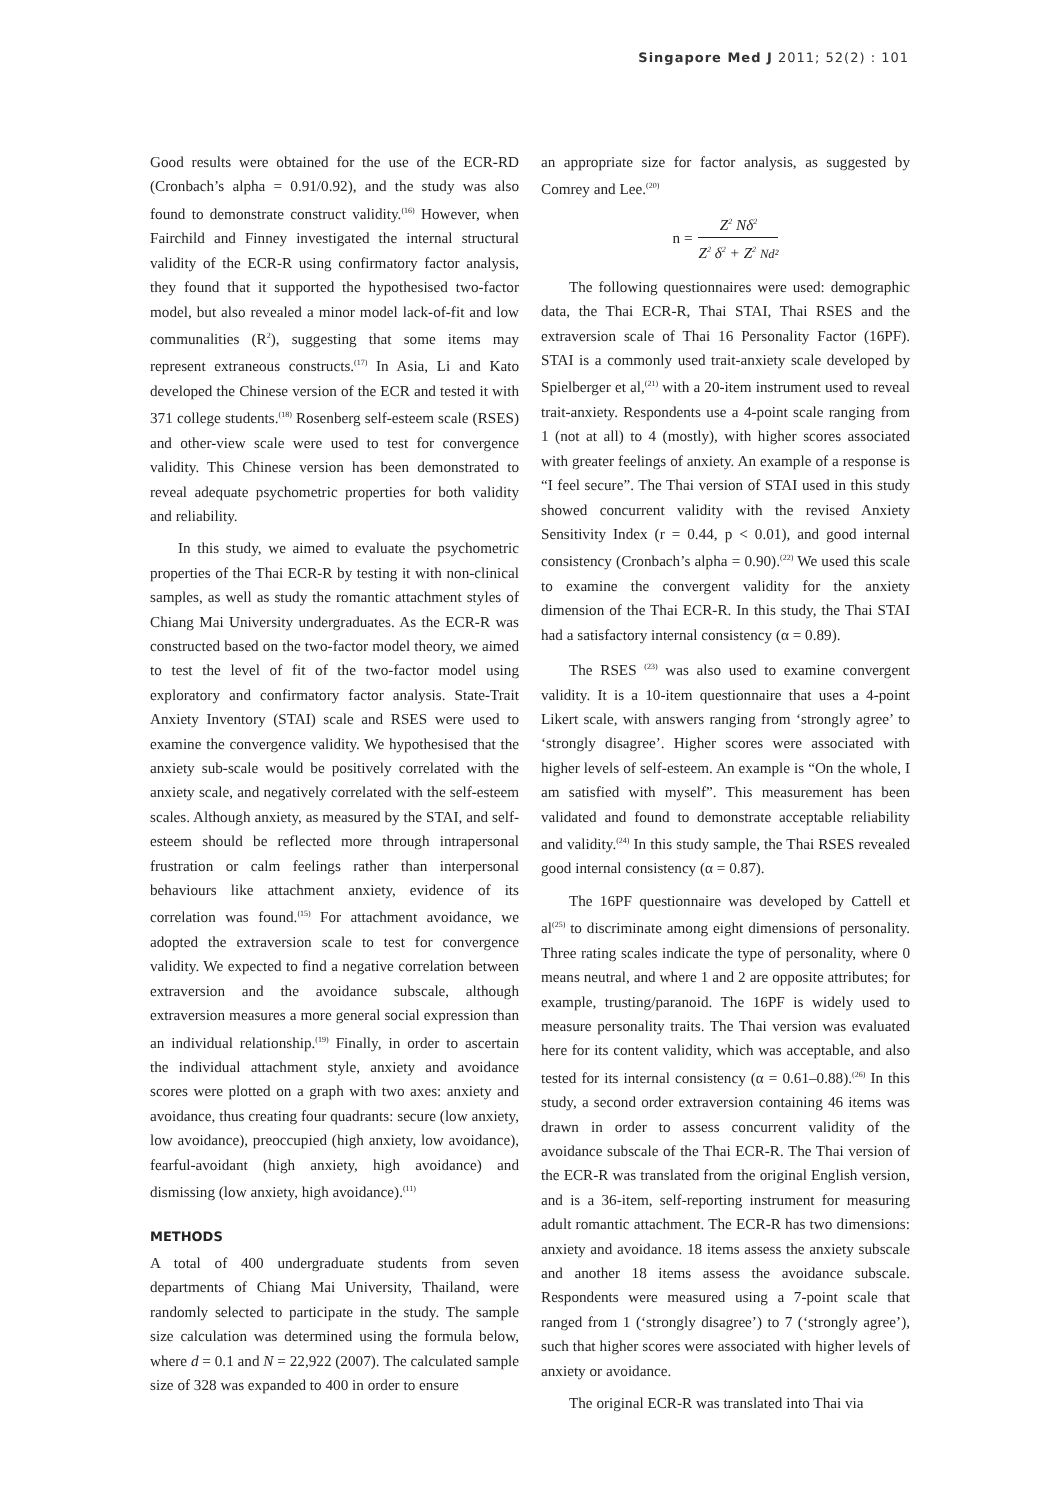Singapore Med J 2011; 52(2) : 101
Good results were obtained for the use of the ECR-RD (Cronbach’s alpha = 0.91/0.92), and the study was also found to demonstrate construct validity.<sup>(16)</sup> However, when Fairchild and Finney investigated the internal structural validity of the ECR-R using confirmatory factor analysis, they found that it supported the hypothesised two-factor model, but also revealed a minor model lack-of-fit and low communalities (R<sup>2</sup>), suggesting that some items may represent extraneous constructs.<sup>(17)</sup> In Asia, Li and Kato developed the Chinese version of the ECR and tested it with 371 college students.<sup>(18)</sup> Rosenberg self-esteem scale (RSES) and other-view scale were used to test for convergence validity. This Chinese version has been demonstrated to reveal adequate psychometric properties for both validity and reliability.
In this study, we aimed to evaluate the psychometric properties of the Thai ECR-R by testing it with non-clinical samples, as well as study the romantic attachment styles of Chiang Mai University undergraduates. As the ECR-R was constructed based on the two-factor model theory, we aimed to test the level of fit of the two-factor model using exploratory and confirmatory factor analysis. State-Trait Anxiety Inventory (STAI) scale and RSES were used to examine the convergence validity. We hypothesised that the anxiety sub-scale would be positively correlated with the anxiety scale, and negatively correlated with the self-esteem scales. Although anxiety, as measured by the STAI, and self-esteem should be reflected more through intrapersonal frustration or calm feelings rather than interpersonal behaviours like attachment anxiety, evidence of its correlation was found.<sup>(15)</sup> For attachment avoidance, we adopted the extraversion scale to test for convergence validity. We expected to find a negative correlation between extraversion and the avoidance subscale, although extraversion measures a more general social expression than an individual relationship.<sup>(19)</sup> Finally, in order to ascertain the individual attachment style, anxiety and avoidance scores were plotted on a graph with two axes: anxiety and avoidance, thus creating four quadrants: secure (low anxiety, low avoidance), preoccupied (high anxiety, low avoidance), fearful-avoidant (high anxiety, high avoidance) and dismissing (low anxiety, high avoidance).<sup>(11)</sup>
METHODS
A total of 400 undergraduate students from seven departments of Chiang Mai University, Thailand, were randomly selected to participate in the study. The sample size calculation was determined using the formula below, where d = 0.1 and N = 22,922 (2007). The calculated sample size of 328 was expanded to 400 in order to ensure
an appropriate size for factor analysis, as suggested by Comrey and Lee.<sup>(20)</sup>
n = Z<sup>2</sup> Nδ<sup>2</sup> Z<sup>2</sup> δ<sup>2</sup> + Z<sup>2</sup> Nd²
The following questionnaires were used: demographic data, the Thai ECR-R, Thai STAI, Thai RSES and the extraversion scale of Thai 16 Personality Factor (16PF). STAI is a commonly used trait-anxiety scale developed by Spielberger et al,<sup>(21)</sup> with a 20-item instrument used to reveal trait-anxiety. Respondents use a 4-point scale ranging from 1 (not at all) to 4 (mostly), with higher scores associated with greater feelings of anxiety. An example of a response is “I feel secure”. The Thai version of STAI used in this study showed concurrent validity with the revised Anxiety Sensitivity Index (r = 0.44, p < 0.01), and good internal consistency (Cronbach’s alpha = 0.90).<sup>(22)</sup> We used this scale to examine the convergent validity for the anxiety dimension of the Thai ECR-R. In this study, the Thai STAI had a satisfactory internal consistency (α = 0.89).
The RSES <sup>(23)</sup> was also used to examine convergent validity. It is a 10-item questionnaire that uses a 4-point Likert scale, with answers ranging from ‘strongly agree’ to ‘strongly disagree’. Higher scores were associated with higher levels of self-esteem. An example is “On the whole, I am satisfied with myself”. This measurement has been validated and found to demonstrate acceptable reliability and validity.<sup>(24)</sup> In this study sample, the Thai RSES revealed good internal consistency (α = 0.87).
The 16PF questionnaire was developed by Cattell et al<sup>(25)</sup> to discriminate among eight dimensions of personality. Three rating scales indicate the type of personality, where 0 means neutral, and where 1 and 2 are opposite attributes; for example, trusting/paranoid. The 16PF is widely used to measure personality traits. The Thai version was evaluated here for its content validity, which was acceptable, and also tested for its internal consistency (α = 0.61–0.88).<sup>(26)</sup> In this study, a second order extraversion containing 46 items was drawn in order to assess concurrent validity of the avoidance subscale of the Thai ECR-R. The Thai version of the ECR-R was translated from the original English version, and is a 36-item, self-reporting instrument for measuring adult romantic attachment. The ECR-R has two dimensions: anxiety and avoidance. 18 items assess the anxiety subscale and another 18 items assess the avoidance subscale. Respondents were measured using a 7-point scale that ranged from 1 (‘strongly disagree’) to 7 (‘strongly agree’), such that higher scores were associated with higher levels of anxiety or avoidance.
The original ECR-R was translated into Thai via